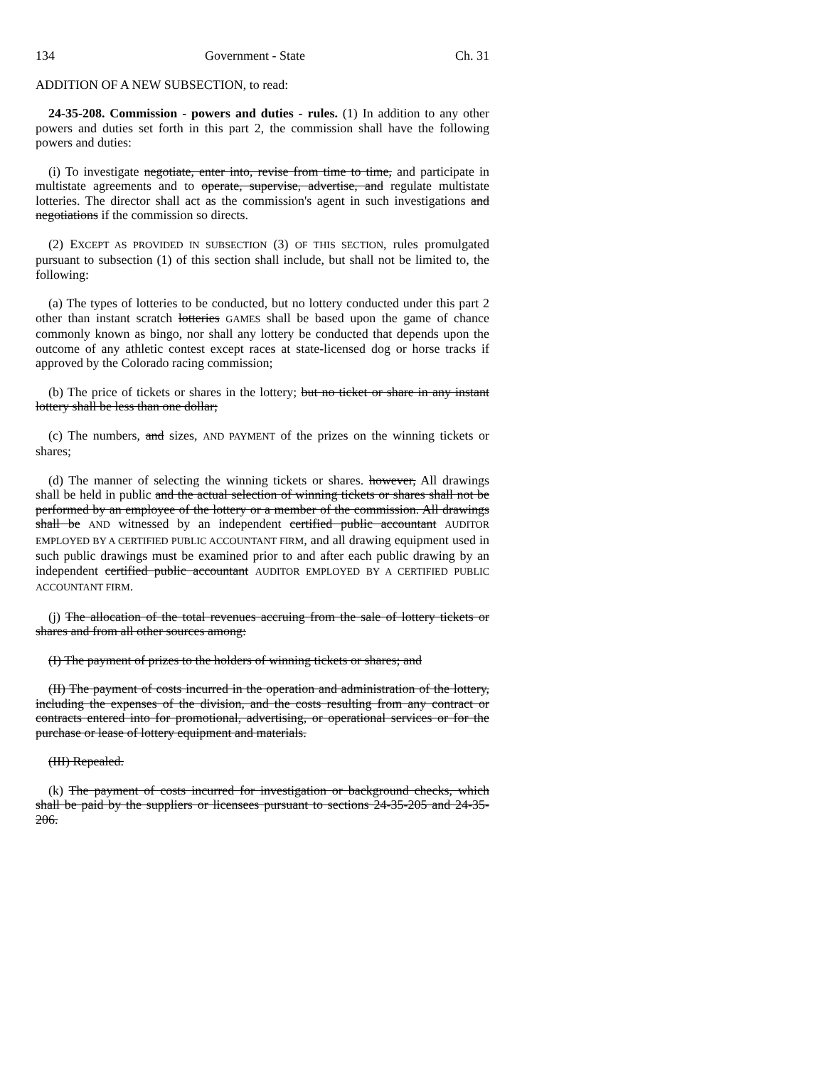134 Government - State Ch. 31
ADDITION OF A NEW SUBSECTION, to read:
24-35-208. Commission - powers and duties - rules. (1) In addition to any other powers and duties set forth in this part 2, the commission shall have the following powers and duties:
(i) To investigate negotiate, enter into, revise from time to time, and participate in multistate agreements and to operate, supervise, advertise, and regulate multistate lotteries. The director shall act as the commission's agent in such investigations and negotiations if the commission so directs.
(2) EXCEPT AS PROVIDED IN SUBSECTION (3) OF THIS SECTION, rules promulgated pursuant to subsection (1) of this section shall include, but shall not be limited to, the following:
(a) The types of lotteries to be conducted, but no lottery conducted under this part 2 other than instant scratch lotteries GAMES shall be based upon the game of chance commonly known as bingo, nor shall any lottery be conducted that depends upon the outcome of any athletic contest except races at state-licensed dog or horse tracks if approved by the Colorado racing commission;
(b) The price of tickets or shares in the lottery; but no ticket or share in any instant lottery shall be less than one dollar;
(c) The numbers, and sizes, AND PAYMENT of the prizes on the winning tickets or shares;
(d) The manner of selecting the winning tickets or shares. however, All drawings shall be held in public and the actual selection of winning tickets or shares shall not be performed by an employee of the lottery or a member of the commission. All drawings shall be AND witnessed by an independent certified public accountant AUDITOR EMPLOYED BY A CERTIFIED PUBLIC ACCOUNTANT FIRM, and all drawing equipment used in such public drawings must be examined prior to and after each public drawing by an independent certified public accountant AUDITOR EMPLOYED BY A CERTIFIED PUBLIC ACCOUNTANT FIRM.
(j) The allocation of the total revenues accruing from the sale of lottery tickets or shares and from all other sources among:
(I) The payment of prizes to the holders of winning tickets or shares; and
(II) The payment of costs incurred in the operation and administration of the lottery, including the expenses of the division, and the costs resulting from any contract or contracts entered into for promotional, advertising, or operational services or for the purchase or lease of lottery equipment and materials.
(III) Repealed.
(k) The payment of costs incurred for investigation or background checks, which shall be paid by the suppliers or licensees pursuant to sections 24-35-205 and 24-35-206.